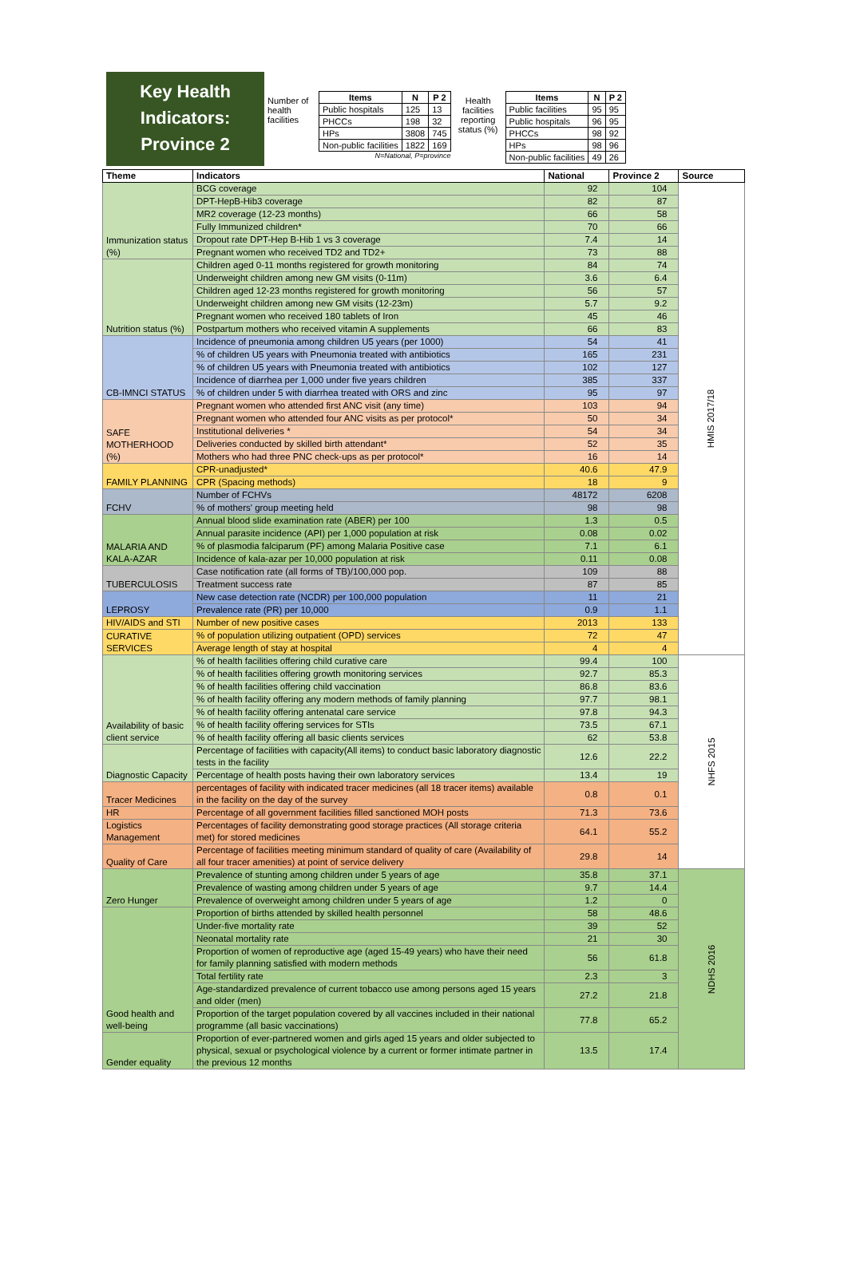Key Health
Indicators:
Province 2
Number of health facilities
| Items | N | P 2 |
| --- | --- | --- |
| Public hospitals | 125 | 13 |
| PHCCs | 198 | 32 |
| HPs | 3808 | 745 |
| Non-public facilities | 1822 | 169 |
N=National, P=province
Health facilities reporting status (%)
| Items | N | P 2 |
| --- | --- | --- |
| Public facilities | 95 | 95 |
| Public hospitals | 96 | 95 |
| PHCCs | 98 | 92 |
| HPs | 98 | 96 |
| Non-public facilities | 49 | 26 |
| Theme | Indicators | National | Province 2 | Source |
| --- | --- | --- | --- | --- |
| Immunization status (%) | BCG coverage | 92 | 104 | HMIS 2017/18 |
| | DPT-HepB-Hib3 coverage | 82 | 87 | |
| | MR2 coverage (12-23 months) | 66 | 58 | |
| | Fully Immunized children* | 70 | 66 | |
| | Dropout rate DPT-Hep B-Hib 1 vs 3 coverage | 7.4 | 14 | |
| | Pregnant women who received TD2 and TD2+ | 73 | 88 | |
| Nutrition status (%) | Children aged 0-11 months registered for growth monitoring | 84 | 74 | |
| | Underweight children among new GM visits (0-11m) | 3.6 | 6.4 | |
| | Children aged 12-23 months registered for growth monitoring | 56 | 57 | |
| | Underweight children among new GM visits (12-23m) | 5.7 | 9.2 | |
| | Pregnant women who received 180 tablets of Iron | 45 | 46 | |
| | Postpartum mothers who received vitamin A supplements | 66 | 83 | |
| CB-IMNCI STATUS | Incidence of pneumonia among children U5 years (per 1000) | 54 | 41 | |
| | % of children U5 years with Pneumonia treated with antibiotics | 165 | 231 | |
| | % of children U5 years with Pneumonia treated with antibiotics | 102 | 127 | |
| | Incidence of diarrhea per 1,000 under five years children | 385 | 337 | |
| | % of children under 5 with diarrhea treated with ORS and zinc | 95 | 97 | |
| SAFE MOTHERHOOD (%) | Pregnant women who attended first ANC visit (any time) | 103 | 94 | |
| | Pregnant women who attended four ANC visits as per protocol* | 50 | 34 | |
| | Institutional deliveries * | 54 | 34 | |
| | Deliveries conducted by skilled birth attendant* | 52 | 35 | |
| | Mothers who had three PNC check-ups as per protocol* | 16 | 14 | |
| FAMILY PLANNING | CPR-unadjusted* | 40.6 | 47.9 | |
| | CPR (Spacing methods) | 18 | 9 | |
| FCHV | Number of FCHVs | 48172 | 6208 | |
| | % of mothers' group meeting held | 98 | 98 | |
| MALARIA AND KALA-AZAR | Annual blood slide examination rate (ABER) per 100 | 1.3 | 0.5 | |
| | Annual parasite incidence (API) per 1,000 population at risk | 0.08 | 0.02 | |
| | % of plasmodia falciparum (PF) among Malaria Positive case | 7.1 | 6.1 | |
| | Incidence of kala-azar per 10,000 population at risk | 0.11 | 0.08 | |
| TUBERCULOSIS | Case notification rate (all forms of TB)/100,000 pop. | 109 | 88 | |
| | Treatment success rate | 87 | 85 | |
| LEPROSY | New case detection rate (NCDR) per 100,000 population | 11 | 21 | |
| | Prevalence rate (PR) per 10,000 | 0.9 | 1.1 | |
| HIV/AIDS and STI | Number of new positive cases | 2013 | 133 | |
| CURATIVE SERVICES | % of population utilizing outpatient (OPD) services | 72 | 47 | |
| | Average length of stay at hospital | 4 | 4 | |
| Availability of basic client service | % of health facilities offering child curative care | 99.4 | 100 | NHFS 2015 |
| | % of health facilities offering growth monitoring services | 92.7 | 85.3 | |
| | % of health facilities offering child vaccination | 86.8 | 83.6 | |
| | % of health facility offering any modern methods of family planning | 97.7 | 98.1 | |
| | % of health facility offering antenatal care service | 97.8 | 94.3 | |
| | % of health facility offering services for STIs | 73.5 | 67.1 | |
| | % of health facility offering all basic clients services | 62 | 53.8 | |
| Diagnostic Capacity | Percentage of facilities with capacity(All items) to conduct basic laboratory diagnostic tests in the facility | 12.6 | 22.2 | |
| | Percentage of health posts having their own laboratory services | 13.4 | 19 | |
| Tracer Medicines | percentages of facility with indicated tracer medicines (all 18 tracer items) available in the facility on the day of the survey | 0.8 | 0.1 | |
| HR | Percentage of all government facilities filled sanctioned MOH posts | 71.3 | 73.6 | |
| Logistics Management | Percentages of facility demonstrating good storage practices (All storage criteria met) for stored medicines | 64.1 | 55.2 | |
| Quality of Care | Percentage of facilities meeting minimum standard of quality of care (Availability of all four tracer amenities) at point of service delivery | 29.8 | 14 | |
| Zero Hunger | Prevalence of stunting among children under 5 years of age | 35.8 | 37.1 | NDHS 2016 |
| | Prevalence of wasting among children under 5 years of age | 9.7 | 14.4 | |
| | Prevalence of overweight among children under 5 years of age | 1.2 | 0 | |
| Good health and well-being | Proportion of births attended by skilled health personnel | 58 | 48.6 | |
| | Under-five mortality rate | 39 | 52 | |
| | Neonatal mortality rate | 21 | 30 | |
| | Proportion of women of reproductive age (aged 15-49 years) who have their need for family planning satisfied with modern methods | 56 | 61.8 | |
| | Total fertility rate | 2.3 | 3 | |
| | Age-standardized prevalence of current tobacco use among persons aged 15 years and older (men) | 27.2 | 21.8 | |
| | Proportion of the target population covered by all vaccines included in their national programme (all basic vaccinations) | 77.8 | 65.2 | |
| Gender equality | Proportion of ever-partnered women and girls aged 15 years and older subjected to physical, sexual or psychological violence by a current or former intimate partner in the previous 12 months | 13.5 | 17.4 | |